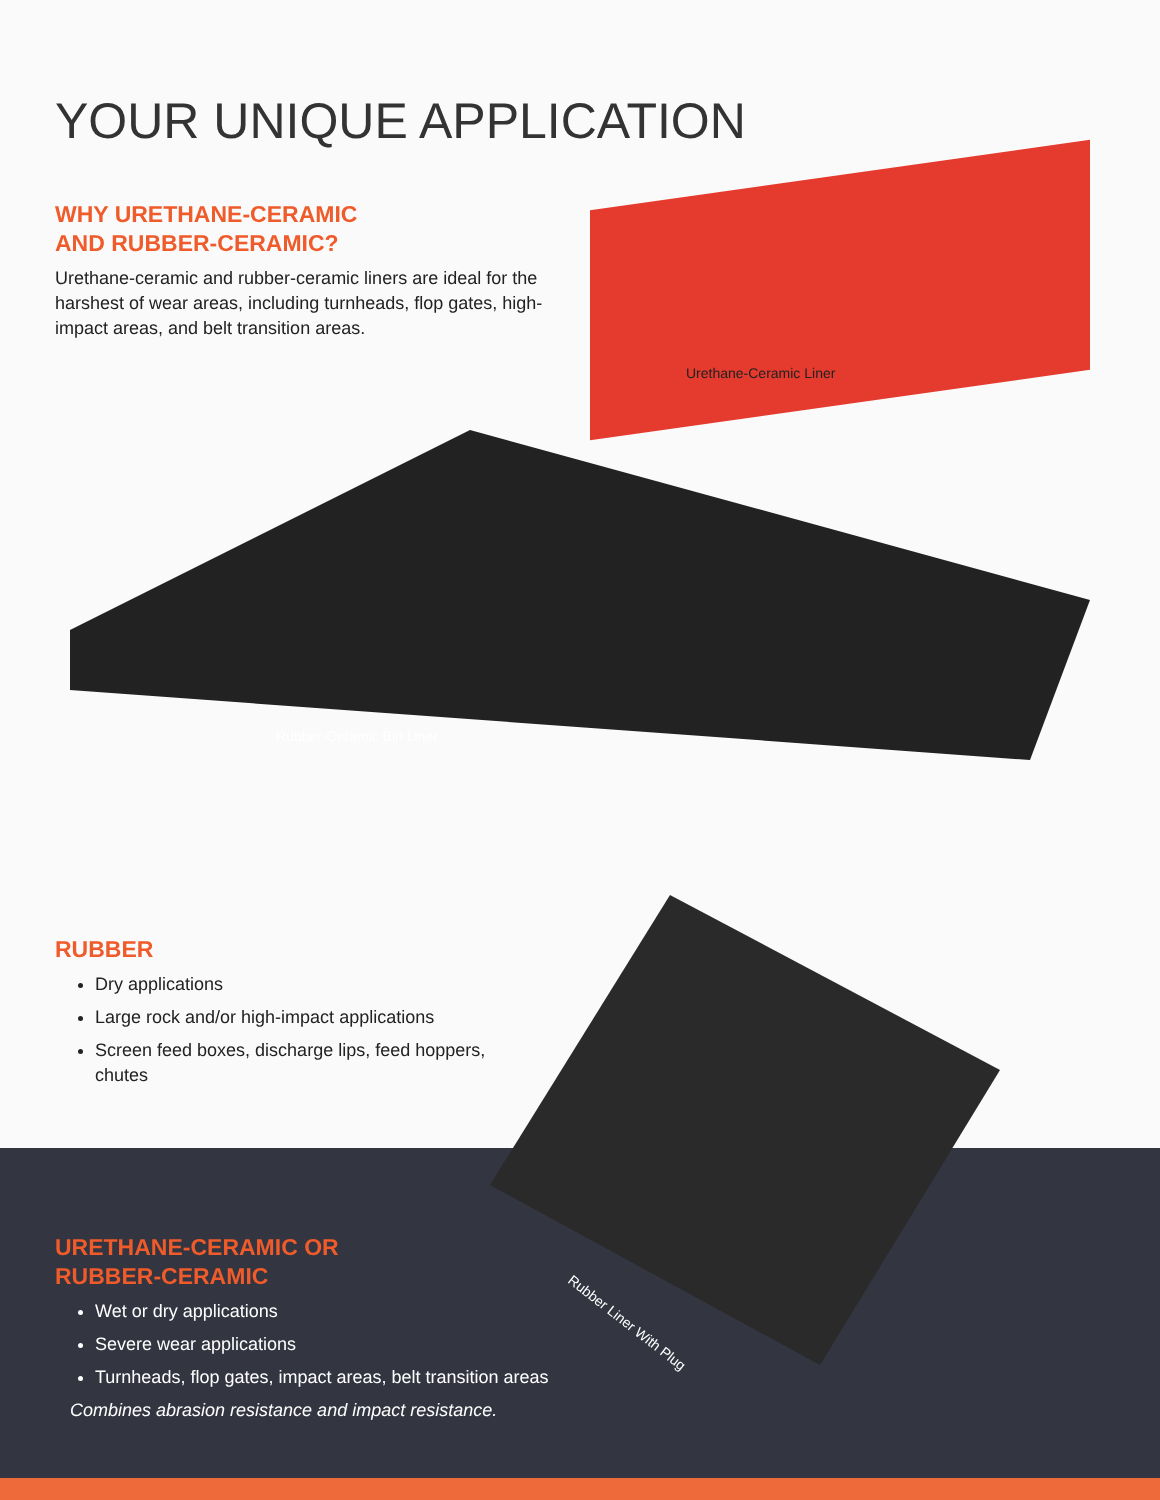YOUR UNIQUE APPLICATION
WHY URETHANE-CERAMIC
AND RUBBER-CERAMIC?
Urethane-ceramic and rubber-ceramic liners are ideal for the harshest of wear areas, including turnheads, flop gates, high-impact areas, and belt transition areas.
Urethane-Ceramic Liner
Rubber-Ceramic Bin Liner
RUBBER
Dry applications
Large rock and/or high-impact applications
Screen feed boxes, discharge lips, feed hoppers, chutes
URETHANE-CERAMIC OR
RUBBER-CERAMIC
Wet or dry applications
Severe wear applications
Turnheads, flop gates, impact areas, belt transition areas
Combines abrasion resistance and impact resistance.
Rubber Liner With Plug